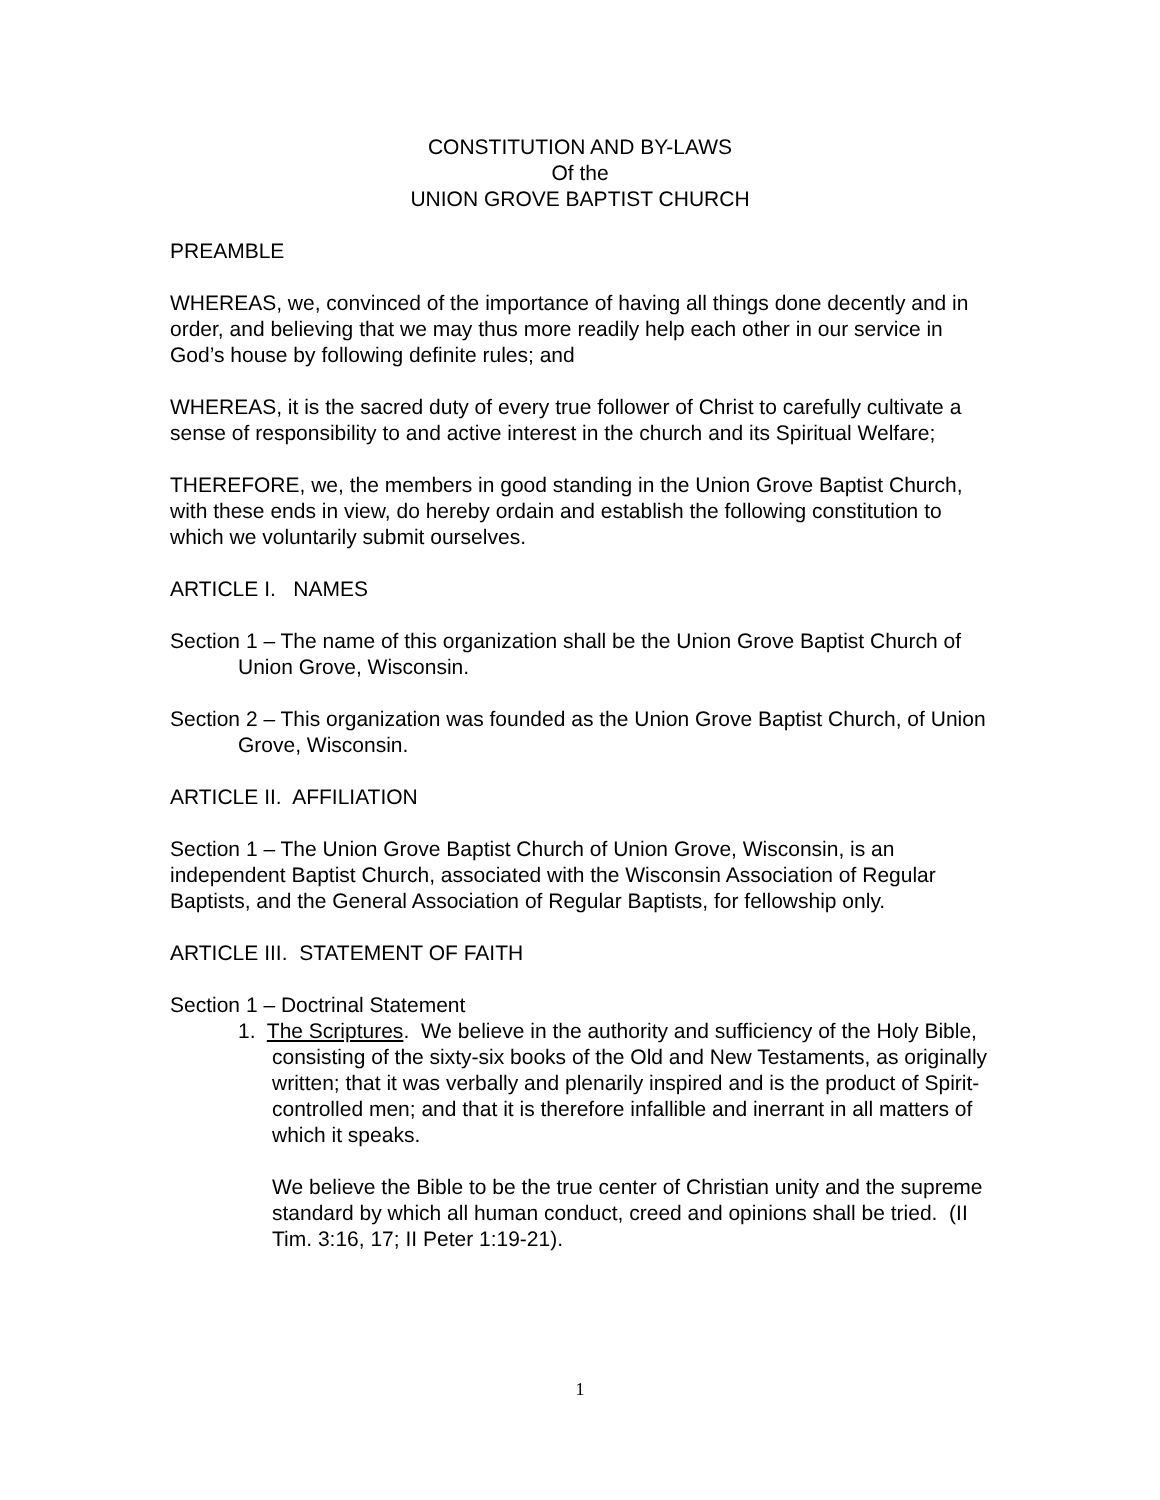CONSTITUTION AND BY-LAWS
Of the
UNION GROVE BAPTIST CHURCH
PREAMBLE
WHEREAS, we, convinced of the importance of having all things done decently and in order, and believing that we may thus more readily help each other in our service in God’s house by following definite rules; and
WHEREAS, it is the sacred duty of every true follower of Christ to carefully cultivate a sense of responsibility to and active interest in the church and its Spiritual Welfare;
THEREFORE, we, the members in good standing in the Union Grove Baptist Church, with these ends in view, do hereby ordain and establish the following constitution to which we voluntarily submit ourselves.
ARTICLE I. NAMES
Section 1 – The name of this organization shall be the Union Grove Baptist Church of Union Grove, Wisconsin.
Section 2 – This organization was founded as the Union Grove Baptist Church, of Union Grove, Wisconsin.
ARTICLE II. AFFILIATION
Section 1 – The Union Grove Baptist Church of Union Grove, Wisconsin, is an independent Baptist Church, associated with the Wisconsin Association of Regular Baptists, and the General Association of Regular Baptists, for fellowship only.
ARTICLE III. STATEMENT OF FAITH
Section 1 – Doctrinal Statement
1. The Scriptures. We believe in the authority and sufficiency of the Holy Bible, consisting of the sixty-six books of the Old and New Testaments, as originally written; that it was verbally and plenarily inspired and is the product of Spirit-controlled men; and that it is therefore infallible and inerrant in all matters of which it speaks.
We believe the Bible to be the true center of Christian unity and the supreme standard by which all human conduct, creed and opinions shall be tried. (II Tim. 3:16, 17; II Peter 1:19-21).
1